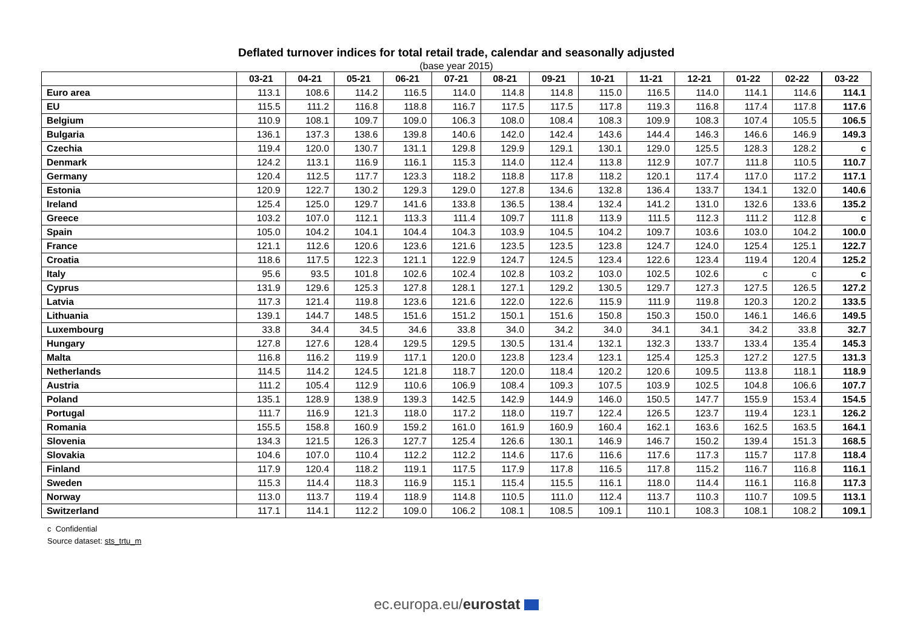Deflated turnover indices for total retail trade, calendar and seasonally adjusted
(base year 2015)
| | 03-21 | 04-21 | 05-21 | 06-21 | 07-21 | 08-21 | 09-21 | 10-21 | 11-21 | 12-21 | 01-22 | 02-22 | 03-22 |
| --- | --- | --- | --- | --- | --- | --- | --- | --- | --- | --- | --- | --- | --- |
| Euro area | 113.1 | 108.6 | 114.2 | 116.5 | 114.0 | 114.8 | 114.8 | 115.0 | 116.5 | 114.0 | 114.1 | 114.6 | 114.1 |
| EU | 115.5 | 111.2 | 116.8 | 118.8 | 116.7 | 117.5 | 117.5 | 117.8 | 119.3 | 116.8 | 117.4 | 117.8 | 117.6 |
| Belgium | 110.9 | 108.1 | 109.7 | 109.0 | 106.3 | 108.0 | 108.4 | 108.3 | 109.9 | 108.3 | 107.4 | 105.5 | 106.5 |
| Bulgaria | 136.1 | 137.3 | 138.6 | 139.8 | 140.6 | 142.0 | 142.4 | 143.6 | 144.4 | 146.3 | 146.6 | 146.9 | 149.3 |
| Czechia | 119.4 | 120.0 | 130.7 | 131.1 | 129.8 | 129.9 | 129.1 | 130.1 | 129.0 | 125.5 | 128.3 | 128.2 | c |
| Denmark | 124.2 | 113.1 | 116.9 | 116.1 | 115.3 | 114.0 | 112.4 | 113.8 | 112.9 | 107.7 | 111.8 | 110.5 | 110.7 |
| Germany | 120.4 | 112.5 | 117.7 | 123.3 | 118.2 | 118.8 | 117.8 | 118.2 | 120.1 | 117.4 | 117.0 | 117.2 | 117.1 |
| Estonia | 120.9 | 122.7 | 130.2 | 129.3 | 129.0 | 127.8 | 134.6 | 132.8 | 136.4 | 133.7 | 134.1 | 132.0 | 140.6 |
| Ireland | 125.4 | 125.0 | 129.7 | 141.6 | 133.8 | 136.5 | 138.4 | 132.4 | 141.2 | 131.0 | 132.6 | 133.6 | 135.2 |
| Greece | 103.2 | 107.0 | 112.1 | 113.3 | 111.4 | 109.7 | 111.8 | 113.9 | 111.5 | 112.3 | 111.2 | 112.8 | c |
| Spain | 105.0 | 104.2 | 104.1 | 104.4 | 104.3 | 103.9 | 104.5 | 104.2 | 109.7 | 103.6 | 103.0 | 104.2 | 100.0 |
| France | 121.1 | 112.6 | 120.6 | 123.6 | 121.6 | 123.5 | 123.5 | 123.8 | 124.7 | 124.0 | 125.4 | 125.1 | 122.7 |
| Croatia | 118.6 | 117.5 | 122.3 | 121.1 | 122.9 | 124.7 | 124.5 | 123.4 | 122.6 | 123.4 | 119.4 | 120.4 | 125.2 |
| Italy | 95.6 | 93.5 | 101.8 | 102.6 | 102.4 | 102.8 | 103.2 | 103.0 | 102.5 | 102.6 | c | c | c |
| Cyprus | 131.9 | 129.6 | 125.3 | 127.8 | 128.1 | 127.1 | 129.2 | 130.5 | 129.7 | 127.3 | 127.5 | 126.5 | 127.2 |
| Latvia | 117.3 | 121.4 | 119.8 | 123.6 | 121.6 | 122.0 | 122.6 | 115.9 | 111.9 | 119.8 | 120.3 | 120.2 | 133.5 |
| Lithuania | 139.1 | 144.7 | 148.5 | 151.6 | 151.2 | 150.1 | 151.6 | 150.8 | 150.3 | 150.0 | 146.1 | 146.6 | 149.5 |
| Luxembourg | 33.8 | 34.4 | 34.5 | 34.6 | 33.8 | 34.0 | 34.2 | 34.0 | 34.1 | 34.1 | 34.2 | 33.8 | 32.7 |
| Hungary | 127.8 | 127.6 | 128.4 | 129.5 | 129.5 | 130.5 | 131.4 | 132.1 | 132.3 | 133.7 | 133.4 | 135.4 | 145.3 |
| Malta | 116.8 | 116.2 | 119.9 | 117.1 | 120.0 | 123.8 | 123.4 | 123.1 | 125.4 | 125.3 | 127.2 | 127.5 | 131.3 |
| Netherlands | 114.5 | 114.2 | 124.5 | 121.8 | 118.7 | 120.0 | 118.4 | 120.2 | 120.6 | 109.5 | 113.8 | 118.1 | 118.9 |
| Austria | 111.2 | 105.4 | 112.9 | 110.6 | 106.9 | 108.4 | 109.3 | 107.5 | 103.9 | 102.5 | 104.8 | 106.6 | 107.7 |
| Poland | 135.1 | 128.9 | 138.9 | 139.3 | 142.5 | 142.9 | 144.9 | 146.0 | 150.5 | 147.7 | 155.9 | 153.4 | 154.5 |
| Portugal | 111.7 | 116.9 | 121.3 | 118.0 | 117.2 | 118.0 | 119.7 | 122.4 | 126.5 | 123.7 | 119.4 | 123.1 | 126.2 |
| Romania | 155.5 | 158.8 | 160.9 | 159.2 | 161.0 | 161.9 | 160.9 | 160.4 | 162.1 | 163.6 | 162.5 | 163.5 | 164.1 |
| Slovenia | 134.3 | 121.5 | 126.3 | 127.7 | 125.4 | 126.6 | 130.1 | 146.9 | 146.7 | 150.2 | 139.4 | 151.3 | 168.5 |
| Slovakia | 104.6 | 107.0 | 110.4 | 112.2 | 112.2 | 114.6 | 117.6 | 116.6 | 117.6 | 117.3 | 115.7 | 117.8 | 118.4 |
| Finland | 117.9 | 120.4 | 118.2 | 119.1 | 117.5 | 117.9 | 117.8 | 116.5 | 117.8 | 115.2 | 116.7 | 116.8 | 116.1 |
| Sweden | 115.3 | 114.4 | 118.3 | 116.9 | 115.1 | 115.4 | 115.5 | 116.1 | 118.0 | 114.4 | 116.1 | 116.8 | 117.3 |
| Norway | 113.0 | 113.7 | 119.4 | 118.9 | 114.8 | 110.5 | 111.0 | 112.4 | 113.7 | 110.3 | 110.7 | 109.5 | 113.1 |
| Switzerland | 117.1 | 114.1 | 112.2 | 109.0 | 106.2 | 108.1 | 108.5 | 109.1 | 110.1 | 108.3 | 108.1 | 108.2 | 109.1 |
c Confidential
Source dataset: sts_trtu_m
ec.europa.eu/eurostat